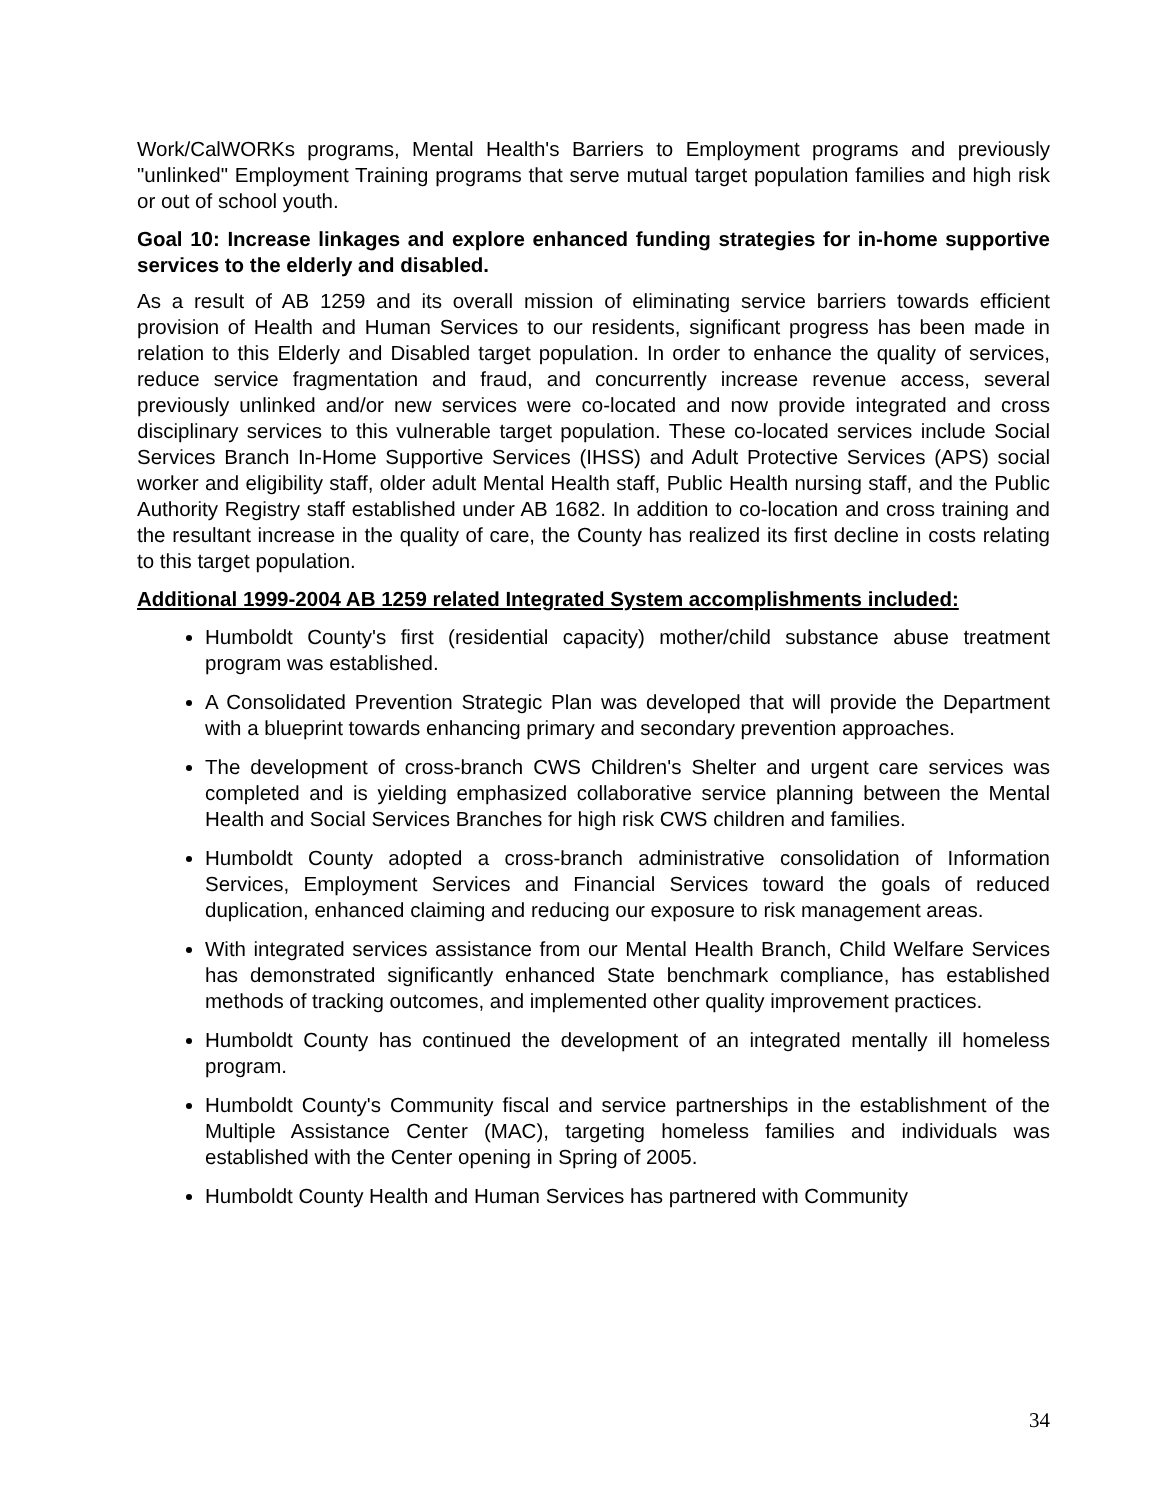Work/CalWORKs programs, Mental Health's Barriers to Employment programs and previously "unlinked" Employment Training programs that serve mutual target population families and high risk or out of school youth.
Goal 10: Increase linkages and explore enhanced funding strategies for in-home supportive services to the elderly and disabled.
As a result of AB 1259 and its overall mission of eliminating service barriers towards efficient provision of Health and Human Services to our residents, significant progress has been made in relation to this Elderly and Disabled target population. In order to enhance the quality of services, reduce service fragmentation and fraud, and concurrently increase revenue access, several previously unlinked and/or new services were co-located and now provide integrated and cross disciplinary services to this vulnerable target population. These co-located services include Social Services Branch In-Home Supportive Services (IHSS) and Adult Protective Services (APS) social worker and eligibility staff, older adult Mental Health staff, Public Health nursing staff, and the Public Authority Registry staff established under AB 1682. In addition to co-location and cross training and the resultant increase in the quality of care, the County has realized its first decline in costs relating to this target population.
Additional 1999-2004 AB 1259 related Integrated System accomplishments included:
Humboldt County's first (residential capacity) mother/child substance abuse treatment program was established.
A Consolidated Prevention Strategic Plan was developed that will provide the Department with a blueprint towards enhancing primary and secondary prevention approaches.
The development of cross-branch CWS Children's Shelter and urgent care services was completed and is yielding emphasized collaborative service planning between the Mental Health and Social Services Branches for high risk CWS children and families.
Humboldt County adopted a cross-branch administrative consolidation of Information Services, Employment Services and Financial Services toward the goals of reduced duplication, enhanced claiming and reducing our exposure to risk management areas.
With integrated services assistance from our Mental Health Branch, Child Welfare Services has demonstrated significantly enhanced State benchmark compliance, has established methods of tracking outcomes, and implemented other quality improvement practices.
Humboldt County has continued the development of an integrated mentally ill homeless program.
Humboldt County's Community fiscal and service partnerships in the establishment of the Multiple Assistance Center (MAC), targeting homeless families and individuals was established with the Center opening in Spring of 2005.
Humboldt County Health and Human Services has partnered with Community
34